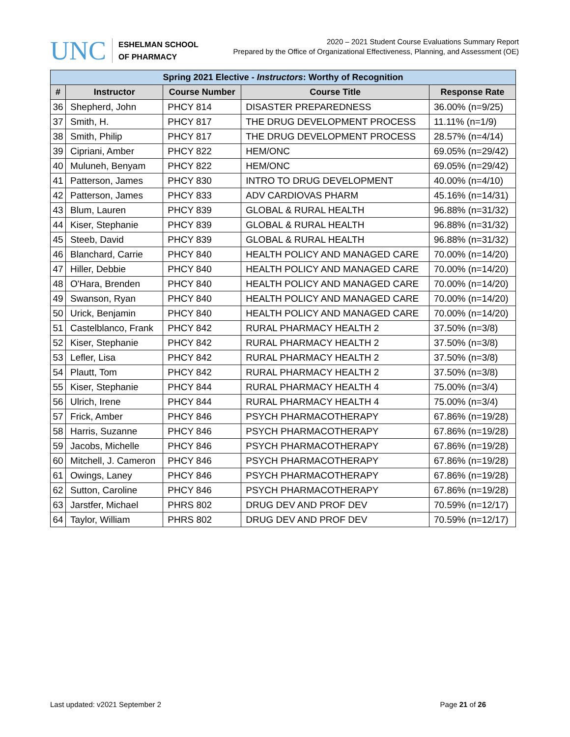UNC
ESHELMAN SCHOOL
OF PHARMACY
2020 – 2021 Student Course Evaluations Summary Report
Prepared by the Office of Organizational Effectiveness, Planning, and Assessment (OE)
| Spring 2021 Elective - Instructors : Worthy of Recognition | | | | |
| --- | --- | --- | --- | --- |
| # | Instructor | Course Number | Course Title | Response Rate |
| 36 | Shepherd, John | PHCY 814 | DISASTER PREPAREDNESS | 36.00% (n=9/25) |
| 37 | Smith, H. | PHCY 817 | THE DRUG DEVELOPMENT PROCESS | 11.11% (n=1/9) |
| 38 | Smith, Philip | PHCY 817 | THE DRUG DEVELOPMENT PROCESS | 28.57% (n=4/14) |
| 39 | Cipriani, Amber | PHCY 822 | HEM/ONC | 69.05% (n=29/42) |
| 40 | Muluneh, Benyam | PHCY 822 | HEM/ONC | 69.05% (n=29/42) |
| 41 | Patterson, James | PHCY 830 | INTRO TO DRUG DEVELOPMENT | 40.00% (n=4/10) |
| 42 | Patterson, James | PHCY 833 | ADV CARDIOVAS PHARM | 45.16% (n=14/31) |
| 43 | Blum, Lauren | PHCY 839 | GLOBAL & RURAL HEALTH | 96.88% (n=31/32) |
| 44 | Kiser, Stephanie | PHCY 839 | GLOBAL & RURAL HEALTH | 96.88% (n=31/32) |
| 45 | Steeb, David | PHCY 839 | GLOBAL & RURAL HEALTH | 96.88% (n=31/32) |
| 46 | Blanchard, Carrie | PHCY 840 | HEALTH POLICY AND MANAGED CARE | 70.00% (n=14/20) |
| 47 | Hiller, Debbie | PHCY 840 | HEALTH POLICY AND MANAGED CARE | 70.00% (n=14/20) |
| 48 | O'Hara, Brenden | PHCY 840 | HEALTH POLICY AND MANAGED CARE | 70.00% (n=14/20) |
| 49 | Swanson, Ryan | PHCY 840 | HEALTH POLICY AND MANAGED CARE | 70.00% (n=14/20) |
| 50 | Urick, Benjamin | PHCY 840 | HEALTH POLICY AND MANAGED CARE | 70.00% (n=14/20) |
| 51 | Castelblanco, Frank | PHCY 842 | RURAL PHARMACY HEALTH 2 | 37.50% (n=3/8) |
| 52 | Kiser, Stephanie | PHCY 842 | RURAL PHARMACY HEALTH 2 | 37.50% (n=3/8) |
| 53 | Lefler, Lisa | PHCY 842 | RURAL PHARMACY HEALTH 2 | 37.50% (n=3/8) |
| 54 | Plautt, Tom | PHCY 842 | RURAL PHARMACY HEALTH 2 | 37.50% (n=3/8) |
| 55 | Kiser, Stephanie | PHCY 844 | RURAL PHARMACY HEALTH 4 | 75.00% (n=3/4) |
| 56 | Ulrich, Irene | PHCY 844 | RURAL PHARMACY HEALTH 4 | 75.00% (n=3/4) |
| 57 | Frick, Amber | PHCY 846 | PSYCH PHARMACOTHERAPY | 67.86% (n=19/28) |
| 58 | Harris, Suzanne | PHCY 846 | PSYCH PHARMACOTHERAPY | 67.86% (n=19/28) |
| 59 | Jacobs, Michelle | PHCY 846 | PSYCH PHARMACOTHERAPY | 67.86% (n=19/28) |
| 60 | Mitchell, J. Cameron | PHCY 846 | PSYCH PHARMACOTHERAPY | 67.86% (n=19/28) |
| 61 | Owings, Laney | PHCY 846 | PSYCH PHARMACOTHERAPY | 67.86% (n=19/28) |
| 62 | Sutton, Caroline | PHCY 846 | PSYCH PHARMACOTHERAPY | 67.86% (n=19/28) |
| 63 | Jarstfer, Michael | PHRS 802 | DRUG DEV AND PROF DEV | 70.59% (n=12/17) |
| 64 | Taylor, William | PHRS 802 | DRUG DEV AND PROF DEV | 70.59% (n=12/17) |
Last updated: v2021 September 2 Page 21 of 26